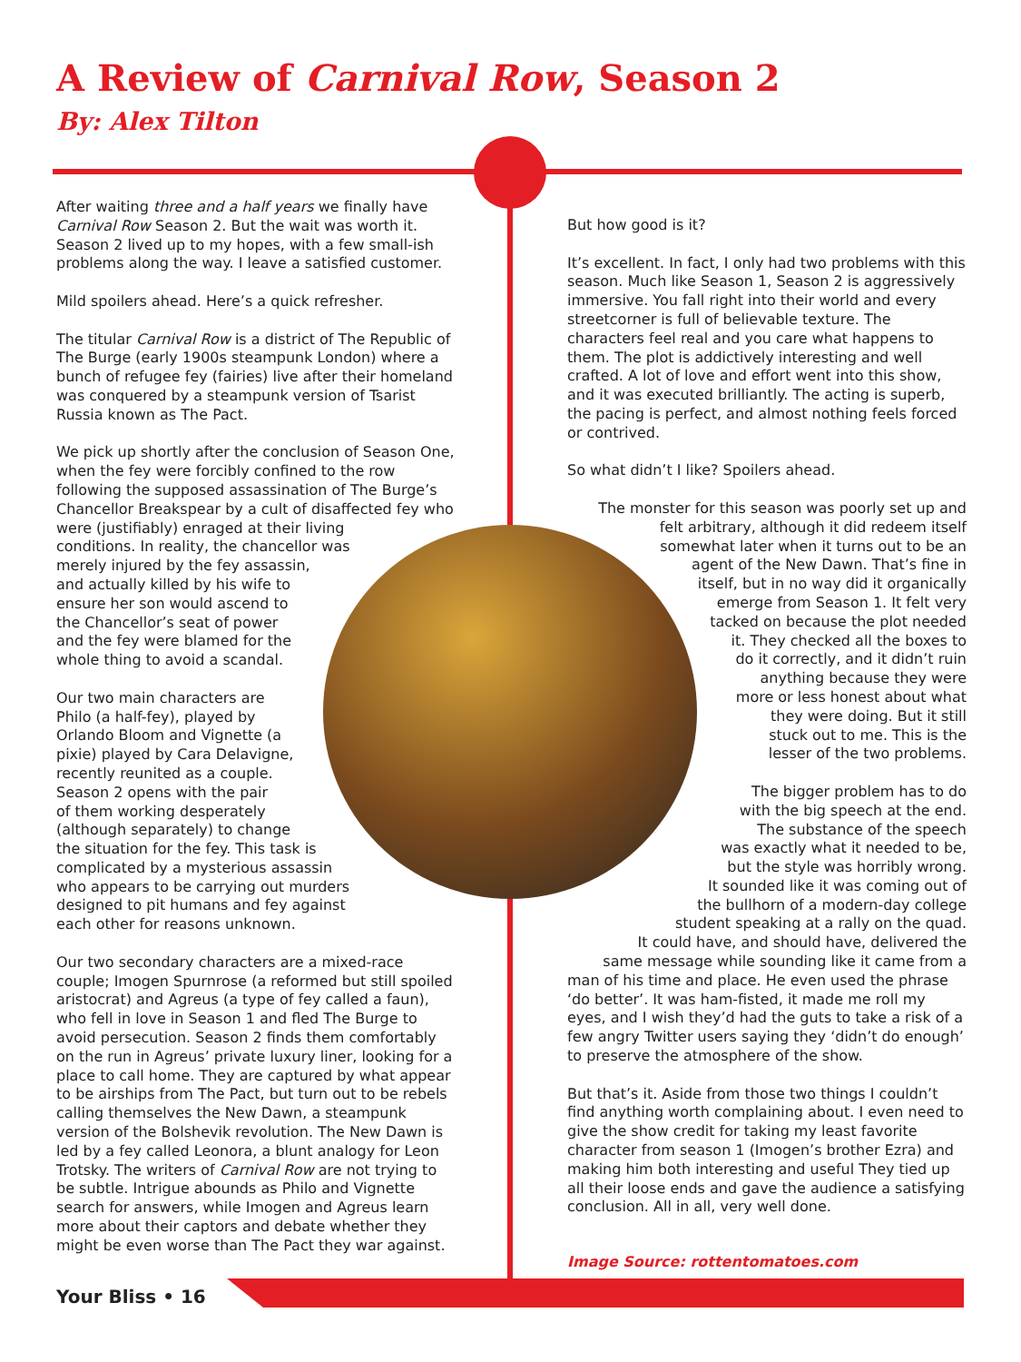A Review of Carnival Row, Season 2
By: Alex Tilton
After waiting three and a half years we finally have Carnival Row Season 2. But the wait was worth it. Season 2 lived up to my hopes, with a few small-ish problems along the way. I leave a satisfied customer.
Mild spoilers ahead. Here’s a quick refresher.
The titular Carnival Row is a district of The Republic of The Burge (early 1900s steampunk London) where a bunch of refugee fey (fairies) live after their homeland was conquered by a steampunk version of Tsarist Russia known as The Pact.
We pick up shortly after the conclusion of Season One, when the fey were forcibly confined to the row following the supposed assassination of The Burge’s Chancellor Breakspear by a cult of disaffected fey who
were (justifiably) enraged at their living
conditions. In reality, the chancellor was
merely injured by the fey assassin,
and actually killed by his wife to
ensure her son would ascend to
the Chancellor’s seat of power
and the fey were blamed for the
whole thing to avoid a scandal.
Our two main characters are
Philo (a half-fey), played by
Orlando Bloom and Vignette (a
pixie) played by Cara Delavigne,
recently reunited as a couple.
Season 2 opens with the pair
of them working desperately
(although separately) to change
the situation for the fey. This task is
complicated by a mysterious assassin
who appears to be carrying out murders
designed to pit humans and fey against
each other for reasons unknown.
Our two secondary characters are a mixed-race couple; Imogen Spurnrose (a reformed but still spoiled aristocrat) and Agreus (a type of fey called a faun), who fell in love in Season 1 and fled The Burge to avoid persecution. Season 2 finds them comfortably on the run in Agreus’ private luxury liner, looking for a place to call home. They are captured by what appear to be airships from The Pact, but turn out to be rebels calling themselves the New Dawn, a steampunk version of the Bolshevik revolution. The New Dawn is led by a fey called Leonora, a blunt analogy for Leon Trotsky. The writers of Carnival Row are not trying to be subtle. Intrigue abounds as Philo and Vignette search for answers, while Imogen and Agreus learn more about their captors and debate whether they might be even worse than The Pact they war against.
But how good is it?
It’s excellent. In fact, I only had two problems with this season. Much like Season 1, Season 2 is aggressively immersive. You fall right into their world and every streetcorner is full of believable texture. The characters feel real and you care what happens to them. The plot is addictively interesting and well crafted. A lot of love and effort went into this show, and it was executed brilliantly. The acting is superb, the pacing is perfect, and almost nothing feels forced or contrived.
So what didn’t I like? Spoilers ahead.
The monster for this season was poorly set up and
felt arbitrary, although it did redeem itself
somewhat later when it turns out to be an
agent of the New Dawn. That’s fine in
itself, but in no way did it organically
emerge from Season 1. It felt very
tacked on because the plot needed
it. They checked all the boxes to
do it correctly, and it didn’t ruin
anything because they were
more or less honest about what
they were doing. But it still
stuck out to me. This is the
lesser of the two problems.
The bigger problem has to do
with the big speech at the end.
The substance of the speech
was exactly what it needed to be,
but the style was horribly wrong.
It sounded like it was coming out of
the bullhorn of a modern-day college
student speaking at a rally on the quad.
It could have, and should have, delivered the
same message while sounding like it came from a
man of his time and place. He even used the phrase ‘do better’. It was ham-fisted, it made me roll my eyes, and I wish they’d had the guts to take a risk of a few angry Twitter users saying they ‘didn’t do enough’ to preserve the atmosphere of the show.
But that’s it. Aside from those two things I couldn’t find anything worth complaining about. I even need to give the show credit for taking my least favorite character from season 1 (Imogen’s brother Ezra) and making him both interesting and useful They tied up all their loose ends and gave the audience a satisfying conclusion. All in all, very well done.
Image Source: rottentomatoes.com
Your Bliss • 16